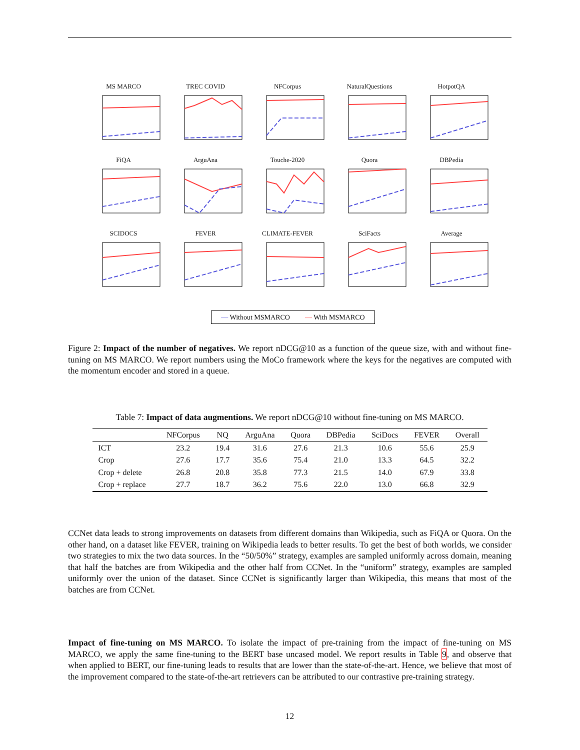MS MARCO
TREC COVID
NFCorpus
NaturalQuestions
HotpotQA
FiQA
ArguAna
Touche-2020
Quora
DBPedia
SCIDOCS
FEVER
CLIMATE-FEVER
SciFacts
Average
— Without MSMARCO — With MSMARCO
Figure 2: Impact of the number of negatives. We report nDCG@10 as a function of the queue size, with and without fine-tuning on MS MARCO. We report numbers using the MoCo framework where the keys for the negatives are computed with the momentum encoder and stored in a queue.
Table 7: Impact of data augmentions. We report nDCG@10 without fine-tuning on MS MARCO.
| | NFCorpus | NQ | ArguAna | Quora | DBPedia | SciDocs | FEVER | Overall |
| --- | --- | --- | --- | --- | --- | --- | --- | --- |
| ICT | 23.2 | 19.4 | 31.6 | 27.6 | 21.3 | 10.6 | 55.6 | 25.9 |
| Crop | 27.6 | 17.7 | 35.6 | 75.4 | 21.0 | 13.3 | 64.5 | 32.2 |
| Crop + delete | 26.8 | 20.8 | 35.8 | 77.3 | 21.5 | 14.0 | 67.9 | 33.8 |
| Crop + replace | 27.7 | 18.7 | 36.2 | 75.6 | 22.0 | 13.0 | 66.8 | 32.9 |
CCNet data leads to strong improvements on datasets from different domains than Wikipedia, such as FiQA or Quora. On the other hand, on a dataset like FEVER, training on Wikipedia leads to better results. To get the best of both worlds, we consider two strategies to mix the two data sources. In the “50/50%” strategy, examples are sampled uniformly across domain, meaning that half the batches are from Wikipedia and the other half from CCNet. In the “uniform” strategy, examples are sampled uniformly over the union of the dataset. Since CCNet is significantly larger than Wikipedia, this means that most of the batches are from CCNet.
Impact of fine-tuning on MS MARCO. To isolate the impact of pre-training from the impact of fine-tuning on MS MARCO, we apply the same fine-tuning to the BERT base uncased model. We report results in Table 9, and observe that when applied to BERT, our fine-tuning leads to results that are lower than the state-of-the-art. Hence, we believe that most of the improvement compared to the state-of-the-art retrievers can be attributed to our contrastive pre-training strategy.
12